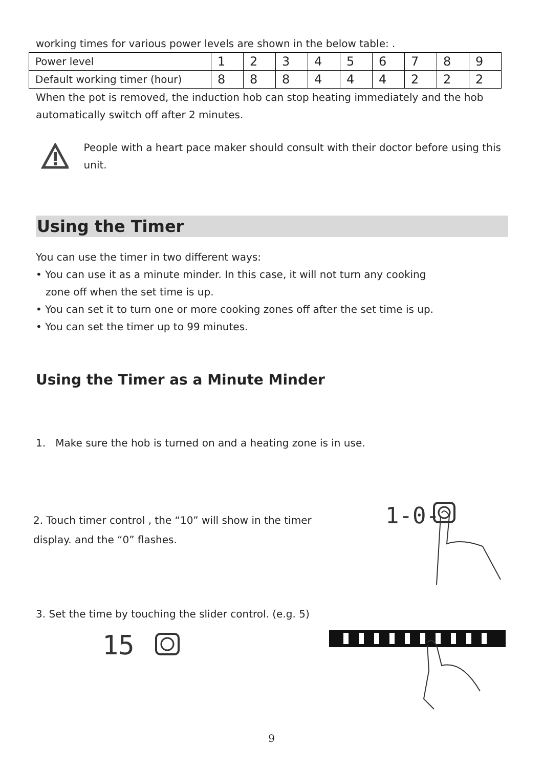working times for various power levels are shown in the below table: .
| Power level | 1 | 2 | 3 | 4 | 5 | 6 | 7 | 8 | 9 |
| Default working timer (hour) | 8 | 8 | 8 | 4 | 4 | 4 | 2 | 2 | 2 |
When the pot is removed, the induction hob can stop heating immediately and the hob automatically switch off after 2 minutes.
People with a heart pace maker should consult with their doctor before using this unit.
Using the Timer
You can use the timer in two different ways:
• You can use it as a minute minder. In this case, it will not turn any cooking
zone off when the set time is up.
• You can set it to turn one or more cooking zones off after the set time is up.
• You can set the timer up to 99 minutes.
Using the Timer as a Minute Minder
1. Make sure the hob is turned on and a heating zone is in use.
2. Touch timer control , the “10” will show in the timer
display. and the “0” flashes.
1-0-
3. Set the time by touching the slider control. (e.g. 5)
15
9